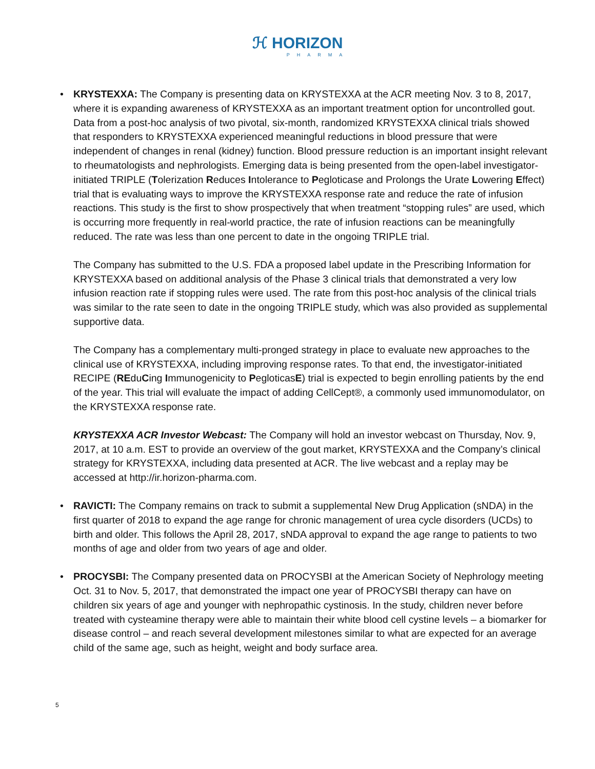ℋ HORIZON
PHARMA
•
KRYSTEXXA: The Company is presenting data on KRYSTEXXA at the ACR meeting Nov. 3 to 8, 2017, where it is expanding awareness of KRYSTEXXA as an important treatment option for uncontrolled gout. Data from a post-hoc analysis of two pivotal, six-month, randomized KRYSTEXXA clinical trials showed that responders to KRYSTEXXA experienced meaningful reductions in blood pressure that were independent of changes in renal (kidney) function. Blood pressure reduction is an important insight relevant to rheumatologists and nephrologists. Emerging data is being presented from the open-label investigator-initiated TRIPLE (Tolerization Reduces Intolerance to Pegloticase and Prolongs the Urate Lowering Effect) trial that is evaluating ways to improve the KRYSTEXXA response rate and reduce the rate of infusion reactions. This study is the first to show prospectively that when treatment “stopping rules” are used, which is occurring more frequently in real-world practice, the rate of infusion reactions can be meaningfully reduced. The rate was less than one percent to date in the ongoing TRIPLE trial.
The Company has submitted to the U.S. FDA a proposed label update in the Prescribing Information for KRYSTEXXA based on additional analysis of the Phase 3 clinical trials that demonstrated a very low infusion reaction rate if stopping rules were used. The rate from this post-hoc analysis of the clinical trials was similar to the rate seen to date in the ongoing TRIPLE study, which was also provided as supplemental supportive data.
The Company has a complementary multi-pronged strategy in place to evaluate new approaches to the clinical use of KRYSTEXXA, including improving response rates. To that end, the investigator-initiated RECIPE (REduCing Immunogenicity to PegloticasE) trial is expected to begin enrolling patients by the end of the year. This trial will evaluate the impact of adding CellCept®, a commonly used immunomodulator, on the KRYSTEXXA response rate.
KRYSTEXXA ACR Investor Webcast: The Company will hold an investor webcast on Thursday, Nov. 9, 2017, at 10 a.m. EST to provide an overview of the gout market, KRYSTEXXA and the Company’s clinical strategy for KRYSTEXXA, including data presented at ACR. The live webcast and a replay may be accessed at http://ir.horizon-pharma.com.
•
RAVICTI: The Company remains on track to submit a supplemental New Drug Application (sNDA) in the first quarter of 2018 to expand the age range for chronic management of urea cycle disorders (UCDs) to birth and older. This follows the April 28, 2017, sNDA approval to expand the age range to patients to two months of age and older from two years of age and older.
•
PROCYSBI: The Company presented data on PROCYSBI at the American Society of Nephrology meeting Oct. 31 to Nov. 5, 2017, that demonstrated the impact one year of PROCYSBI therapy can have on children six years of age and younger with nephropathic cystinosis. In the study, children never before treated with cysteamine therapy were able to maintain their white blood cell cystine levels – a biomarker for disease control – and reach several development milestones similar to what are expected for an average child of the same age, such as height, weight and body surface area.
5